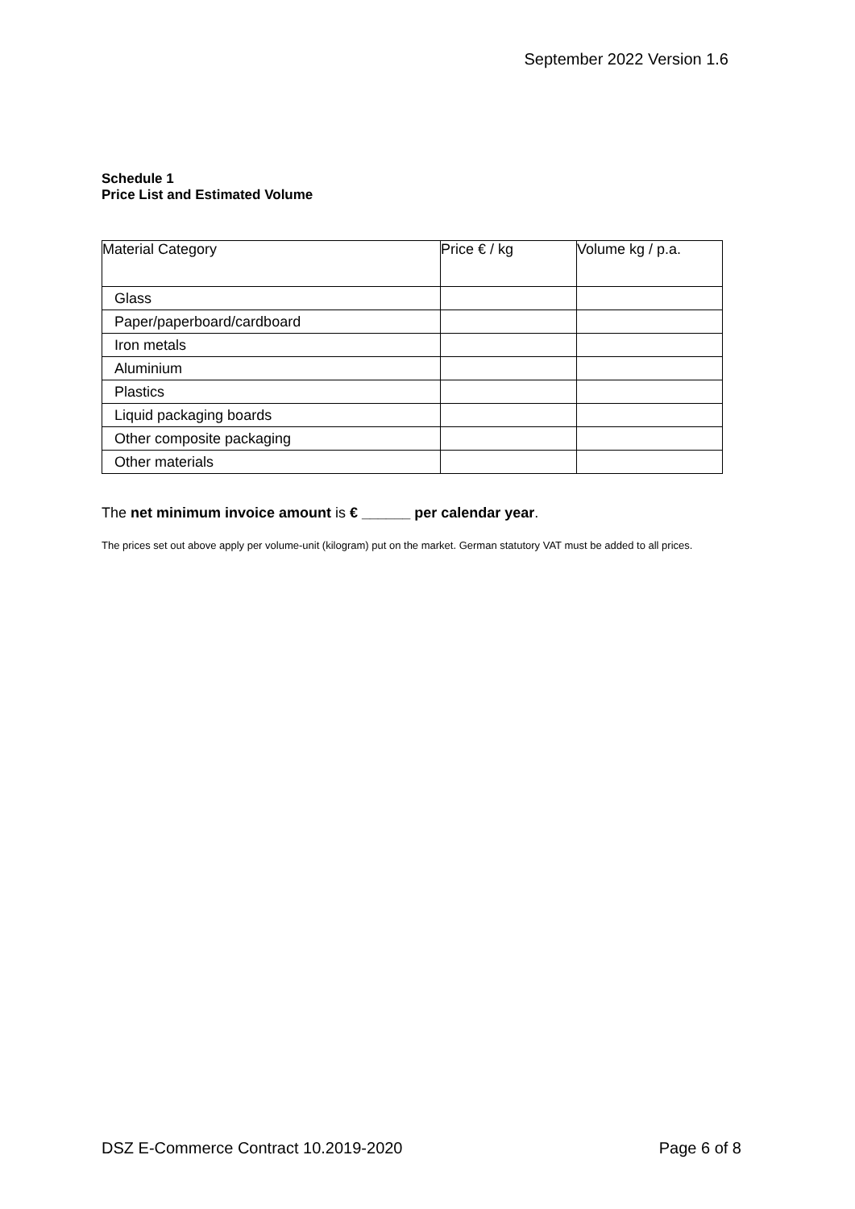September 2022 Version 1.6
Schedule 1
Price List and Estimated Volume
| Material Category | Price € / kg | Volume kg / p.a. |
| Glass | | |
| Paper/paperboard/cardboard | | |
| Iron metals | | |
| Aluminium | | |
| Plastics | | |
| Liquid packaging boards | | |
| Other composite packaging | | |
| Other materials | | |
The net minimum invoice amount is € ______ per calendar year.
The prices set out above apply per volume-unit (kilogram) put on the market. German statutory VAT must be added to all prices.
DSZ E-Commerce Contract 10.2019-2020 Page 6 of 8